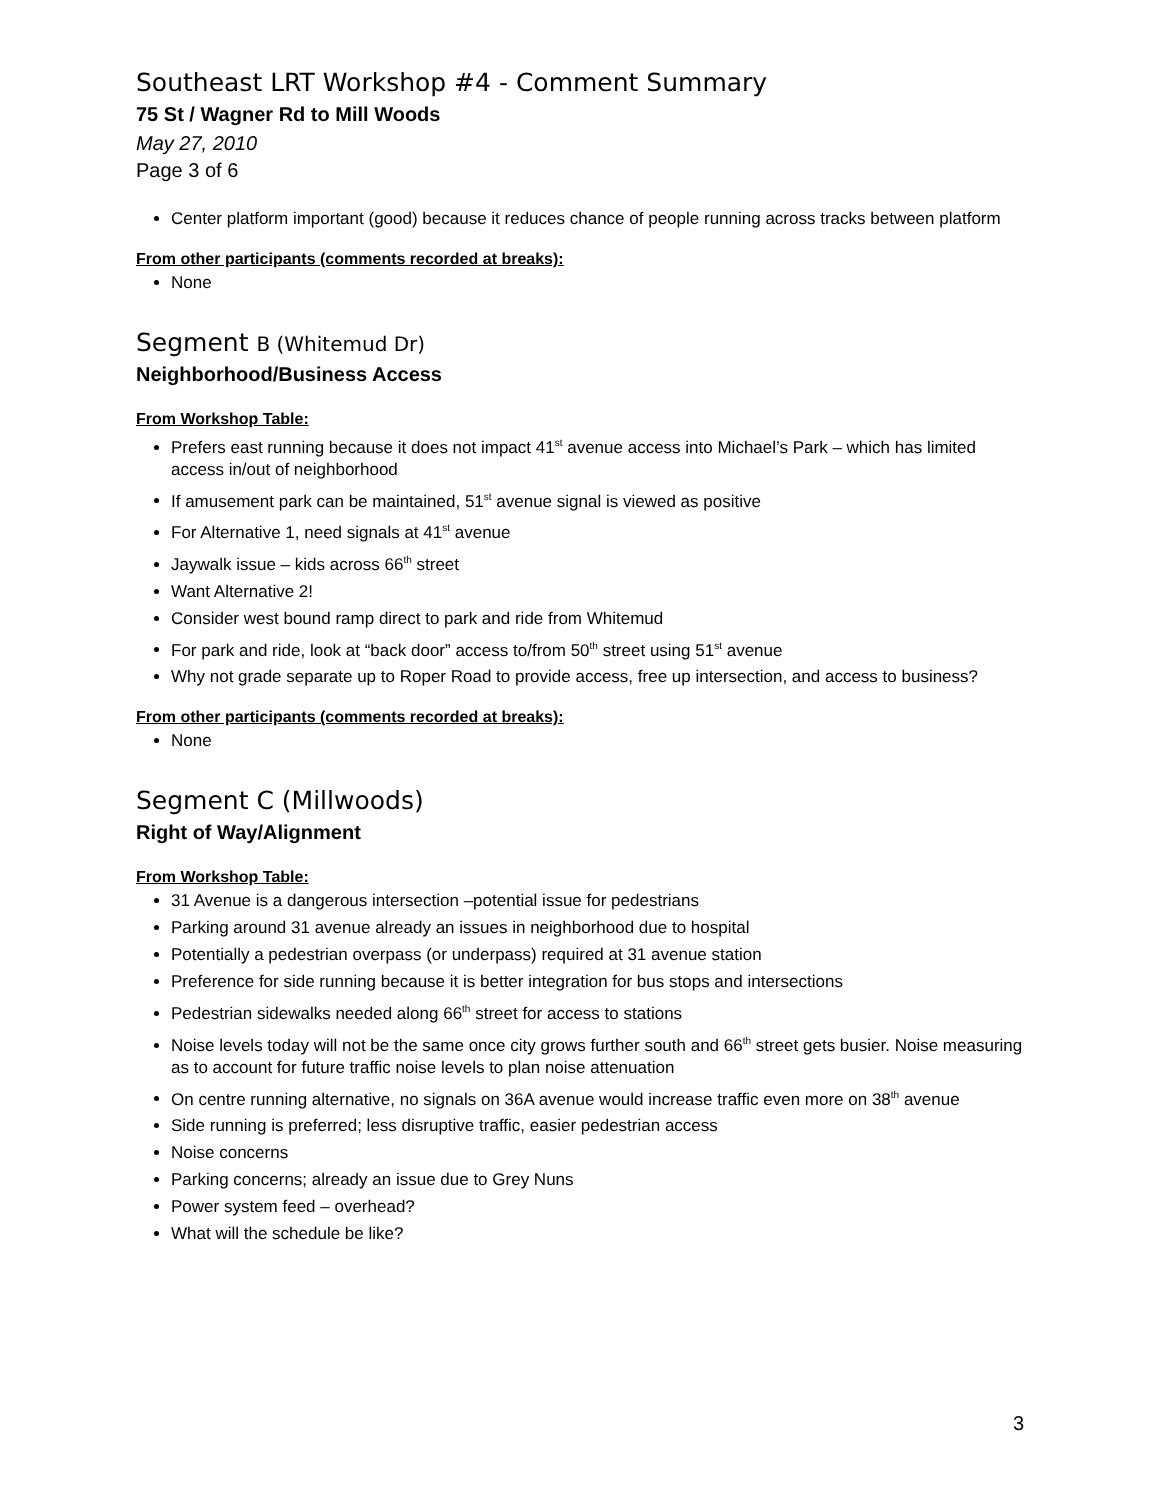Southeast LRT Workshop #4 - Comment Summary
75 St / Wagner Rd to Mill Woods
May 27, 2010
Page 3 of 6
Center platform important (good) because it reduces chance of people running across tracks between platform
From other participants (comments recorded at breaks):
None
Segment B (Whitemud Dr)
Neighborhood/Business Access
From Workshop Table:
Prefers east running because it does not impact 41<sup>st</sup> avenue access into Michael’s Park – which has limited access in/out of neighborhood
If amusement park can be maintained, 51<sup>st</sup> avenue signal is viewed as positive
For Alternative 1, need signals at 41<sup>st</sup> avenue
Jaywalk issue – kids across 66<sup>th</sup> street
Want Alternative 2!
Consider west bound ramp direct to park and ride from Whitemud
For park and ride, look at “back door” access to/from 50<sup>th</sup> street using 51<sup>st</sup> avenue
Why not grade separate up to Roper Road to provide access, free up intersection, and access to business?
From other participants (comments recorded at breaks):
None
Segment C (Millwoods)
Right of Way/Alignment
From Workshop Table:
31 Avenue is a dangerous intersection –potential issue for pedestrians
Parking around 31 avenue already an issues in neighborhood due to hospital
Potentially a pedestrian overpass (or underpass) required at 31 avenue station
Preference for side running because it is better integration for bus stops and intersections
Pedestrian sidewalks needed along 66<sup>th</sup> street for access to stations
Noise levels today will not be the same once city grows further south and 66<sup>th</sup> street gets busier. Noise measuring as to account for future traffic noise levels to plan noise attenuation
On centre running alternative, no signals on 36A avenue would increase traffic even more on 38<sup>th</sup> avenue
Side running is preferred; less disruptive traffic, easier pedestrian access
Noise concerns
Parking concerns; already an issue due to Grey Nuns
Power system feed – overhead?
What will the schedule be like?
3